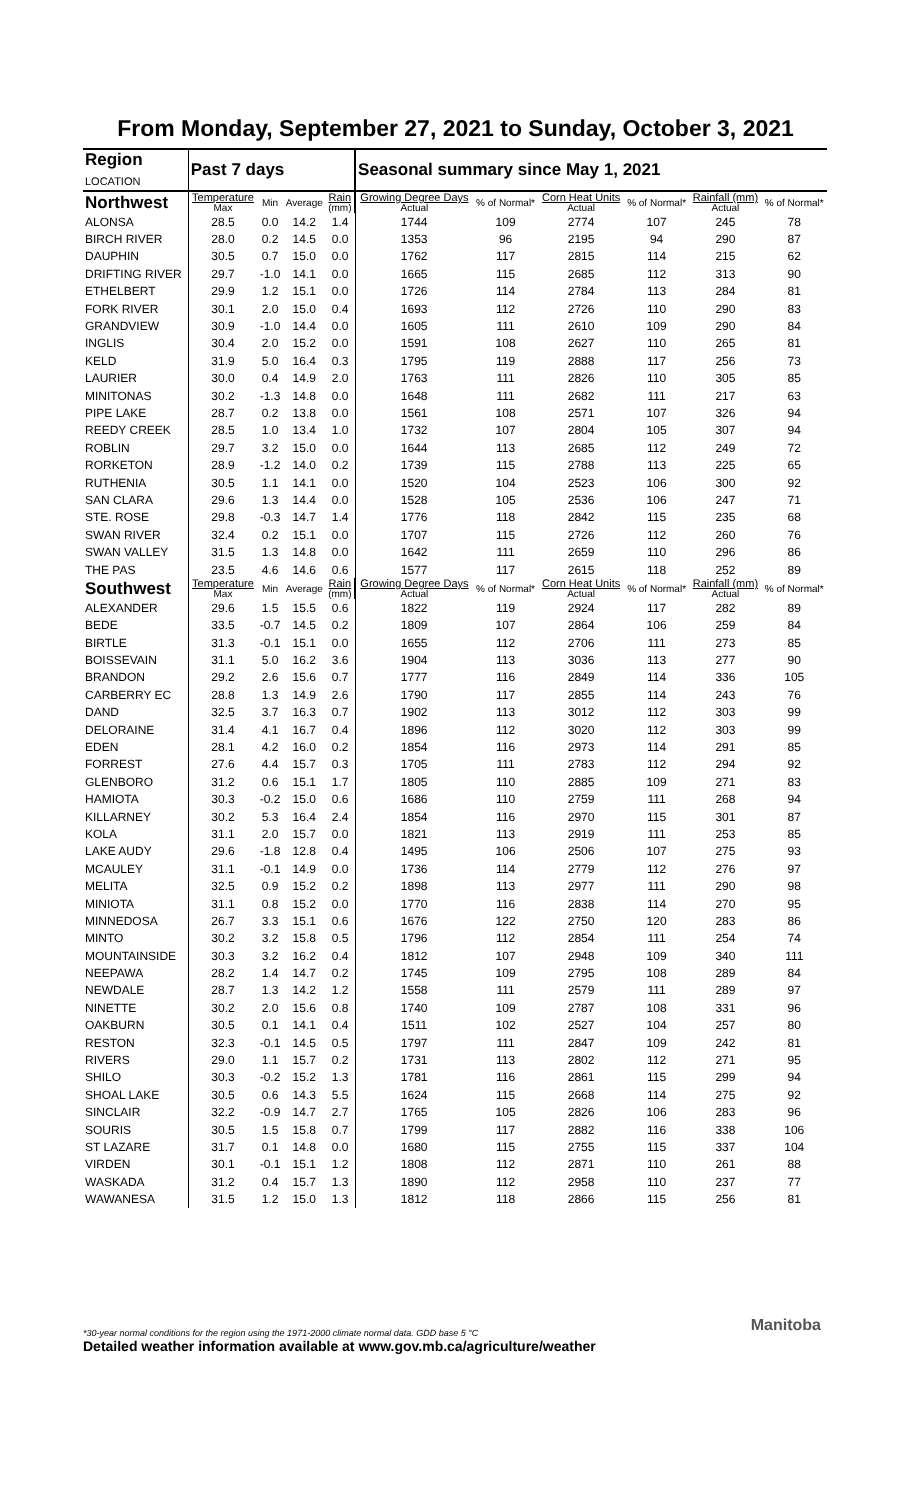From Monday, September 27, 2021 to Sunday, October 3, 2021
| Region LOCATION | Past 7 days | | | | Seasonal summary since May 1, 2021 | | | | | |
| --- | --- | --- | --- | --- | --- | --- | --- | --- | --- | --- |
| Northwest | Temperature Max | Min | Average | Rain (mm) | Growing Degree Days Actual | % of Normal* | Corn Heat Units Actual | % of Normal* | Rainfall (mm) Actual | % of Normal* |
| ALONSA | 28.5 | 0.0 | 14.2 | 1.4 | 1744 | 109 | 2774 | 107 | 245 | 78 |
| BIRCH RIVER | 28.0 | 0.2 | 14.5 | 0.0 | 1353 | 96 | 2195 | 94 | 290 | 87 |
| DAUPHIN | 30.5 | 0.7 | 15.0 | 0.0 | 1762 | 117 | 2815 | 114 | 215 | 62 |
| DRIFTING RIVER | 29.7 | -1.0 | 14.1 | 0.0 | 1665 | 115 | 2685 | 112 | 313 | 90 |
| ETHELBERT | 29.9 | 1.2 | 15.1 | 0.0 | 1726 | 114 | 2784 | 113 | 284 | 81 |
| FORK RIVER | 30.1 | 2.0 | 15.0 | 0.4 | 1693 | 112 | 2726 | 110 | 290 | 83 |
| GRANDVIEW | 30.9 | -1.0 | 14.4 | 0.0 | 1605 | 111 | 2610 | 109 | 290 | 84 |
| INGLIS | 30.4 | 2.0 | 15.2 | 0.0 | 1591 | 108 | 2627 | 110 | 265 | 81 |
| KELD | 31.9 | 5.0 | 16.4 | 0.3 | 1795 | 119 | 2888 | 117 | 256 | 73 |
| LAURIER | 30.0 | 0.4 | 14.9 | 2.0 | 1763 | 111 | 2826 | 110 | 305 | 85 |
| MINITONAS | 30.2 | -1.3 | 14.8 | 0.0 | 1648 | 111 | 2682 | 111 | 217 | 63 |
| PIPE LAKE | 28.7 | 0.2 | 13.8 | 0.0 | 1561 | 108 | 2571 | 107 | 326 | 94 |
| REEDY CREEK | 28.5 | 1.0 | 13.4 | 1.0 | 1732 | 107 | 2804 | 105 | 307 | 94 |
| ROBLIN | 29.7 | 3.2 | 15.0 | 0.0 | 1644 | 113 | 2685 | 112 | 249 | 72 |
| RORKETON | 28.9 | -1.2 | 14.0 | 0.2 | 1739 | 115 | 2788 | 113 | 225 | 65 |
| RUTHENIA | 30.5 | 1.1 | 14.1 | 0.0 | 1520 | 104 | 2523 | 106 | 300 | 92 |
| SAN CLARA | 29.6 | 1.3 | 14.4 | 0.0 | 1528 | 105 | 2536 | 106 | 247 | 71 |
| STE. ROSE | 29.8 | -0.3 | 14.7 | 1.4 | 1776 | 118 | 2842 | 115 | 235 | 68 |
| SWAN RIVER | 32.4 | 0.2 | 15.1 | 0.0 | 1707 | 115 | 2726 | 112 | 260 | 76 |
| SWAN VALLEY | 31.5 | 1.3 | 14.8 | 0.0 | 1642 | 111 | 2659 | 110 | 296 | 86 |
| THE PAS | 23.5 | 4.6 | 14.6 | 0.6 | 1577 | 117 | 2615 | 118 | 252 | 89 |
| Southwest | Temperature Max | Min | Average | Rain (mm) | Growing Degree Days Actual | % of Normal* | Corn Heat Units Actual | % of Normal* | Rainfall (mm) Actual | % of Normal* |
| ALEXANDER | 29.6 | 1.5 | 15.5 | 0.6 | 1822 | 119 | 2924 | 117 | 282 | 89 |
| BEDE | 33.5 | -0.7 | 14.5 | 0.2 | 1809 | 107 | 2864 | 106 | 259 | 84 |
| BIRTLE | 31.3 | -0.1 | 15.1 | 0.0 | 1655 | 112 | 2706 | 111 | 273 | 85 |
| BOISSEVAIN | 31.1 | 5.0 | 16.2 | 3.6 | 1904 | 113 | 3036 | 113 | 277 | 90 |
| BRANDON | 29.2 | 2.6 | 15.6 | 0.7 | 1777 | 116 | 2849 | 114 | 336 | 105 |
| CARBERRY EC | 28.8 | 1.3 | 14.9 | 2.6 | 1790 | 117 | 2855 | 114 | 243 | 76 |
| DAND | 32.5 | 3.7 | 16.3 | 0.7 | 1902 | 113 | 3012 | 112 | 303 | 99 |
| DELORAINE | 31.4 | 4.1 | 16.7 | 0.4 | 1896 | 112 | 3020 | 112 | 303 | 99 |
| EDEN | 28.1 | 4.2 | 16.0 | 0.2 | 1854 | 116 | 2973 | 114 | 291 | 85 |
| FORREST | 27.6 | 4.4 | 15.7 | 0.3 | 1705 | 111 | 2783 | 112 | 294 | 92 |
| GLENBORO | 31.2 | 0.6 | 15.1 | 1.7 | 1805 | 110 | 2885 | 109 | 271 | 83 |
| HAMIOTA | 30.3 | -0.2 | 15.0 | 0.6 | 1686 | 110 | 2759 | 111 | 268 | 94 |
| KILLARNEY | 30.2 | 5.3 | 16.4 | 2.4 | 1854 | 116 | 2970 | 115 | 301 | 87 |
| KOLA | 31.1 | 2.0 | 15.7 | 0.0 | 1821 | 113 | 2919 | 111 | 253 | 85 |
| LAKE AUDY | 29.6 | -1.8 | 12.8 | 0.4 | 1495 | 106 | 2506 | 107 | 275 | 93 |
| MCAULEY | 31.1 | -0.1 | 14.9 | 0.0 | 1736 | 114 | 2779 | 112 | 276 | 97 |
| MELITA | 32.5 | 0.9 | 15.2 | 0.2 | 1898 | 113 | 2977 | 111 | 290 | 98 |
| MINIOTA | 31.1 | 0.8 | 15.2 | 0.0 | 1770 | 116 | 2838 | 114 | 270 | 95 |
| MINNEDOSA | 26.7 | 3.3 | 15.1 | 0.6 | 1676 | 122 | 2750 | 120 | 283 | 86 |
| MINTO | 30.2 | 3.2 | 15.8 | 0.5 | 1796 | 112 | 2854 | 111 | 254 | 74 |
| MOUNTAINSIDE | 30.3 | 3.2 | 16.2 | 0.4 | 1812 | 107 | 2948 | 109 | 340 | 111 |
| NEEPAWA | 28.2 | 1.4 | 14.7 | 0.2 | 1745 | 109 | 2795 | 108 | 289 | 84 |
| NEWDALE | 28.7 | 1.3 | 14.2 | 1.2 | 1558 | 111 | 2579 | 111 | 289 | 97 |
| NINETTE | 30.2 | 2.0 | 15.6 | 0.8 | 1740 | 109 | 2787 | 108 | 331 | 96 |
| OAKBURN | 30.5 | 0.1 | 14.1 | 0.4 | 1511 | 102 | 2527 | 104 | 257 | 80 |
| RESTON | 32.3 | -0.1 | 14.5 | 0.5 | 1797 | 111 | 2847 | 109 | 242 | 81 |
| RIVERS | 29.0 | 1.1 | 15.7 | 0.2 | 1731 | 113 | 2802 | 112 | 271 | 95 |
| SHILO | 30.3 | -0.2 | 15.2 | 1.3 | 1781 | 116 | 2861 | 115 | 299 | 94 |
| SHOAL LAKE | 30.5 | 0.6 | 14.3 | 5.5 | 1624 | 115 | 2668 | 114 | 275 | 92 |
| SINCLAIR | 32.2 | -0.9 | 14.7 | 2.7 | 1765 | 105 | 2826 | 106 | 283 | 96 |
| SOURIS | 30.5 | 1.5 | 15.8 | 0.7 | 1799 | 117 | 2882 | 116 | 338 | 106 |
| ST LAZARE | 31.7 | 0.1 | 14.8 | 0.0 | 1680 | 115 | 2755 | 115 | 337 | 104 |
| VIRDEN | 30.1 | -0.1 | 15.1 | 1.2 | 1808 | 112 | 2871 | 110 | 261 | 88 |
| WASKADA | 31.2 | 0.4 | 15.7 | 1.3 | 1890 | 112 | 2958 | 110 | 237 | 77 |
| WAWANESA | 31.5 | 1.2 | 15.0 | 1.3 | 1812 | 118 | 2866 | 115 | 256 | 81 |
*30-year normal conditions for the region using the 1971-2000 climate normal data. GDD base 5 °C
Detailed weather information available at www.gov.mb.ca/agriculture/weather Manitoba